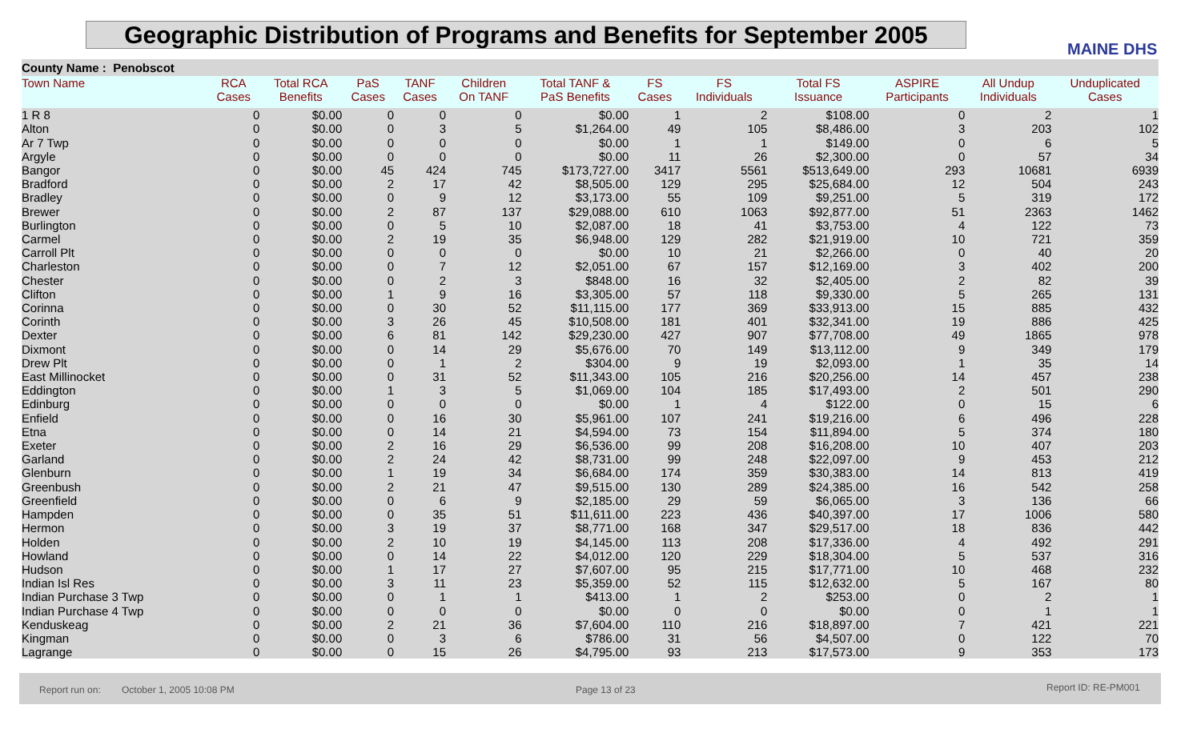Geographic Distribution of Programs and Benefits for September 2005
MAINE DHS
| County Name : Penobscot | | | | | | | | | | | | |
| Town Name | RCA Cases | Total RCA Benefits | PaS Cases | TANF Cases | Children On TANF | Total TANF & PaS Benefits | FS Cases | FS Individuals | Total FS Issuance | ASPIRE Participants | All Undup Individuals | Unduplicated Cases |
| 1 R 8 | 0 | $0.00 | 0 | 0 | 0 | $0.00 | 1 | 2 | $108.00 | 0 | 2 | 1 |
| Alton | 0 | $0.00 | 0 | 3 | 5 | $1,264.00 | 49 | 105 | $8,486.00 | 3 | 203 | 102 |
| Ar 7 Twp | 0 | $0.00 | 0 | 0 | 0 | $0.00 | 1 | 1 | $149.00 | 0 | 6 | 5 |
| Argyle | 0 | $0.00 | 0 | 0 | 0 | $0.00 | 11 | 26 | $2,300.00 | 0 | 57 | 34 |
| Bangor | 0 | $0.00 | 45 | 424 | 745 | $173,727.00 | 3417 | 5561 | $513,649.00 | 293 | 10681 | 6939 |
| Bradford | 0 | $0.00 | 2 | 17 | 42 | $8,505.00 | 129 | 295 | $25,684.00 | 12 | 504 | 243 |
| Bradley | 0 | $0.00 | 0 | 9 | 12 | $3,173.00 | 55 | 109 | $9,251.00 | 5 | 319 | 172 |
| Brewer | 0 | $0.00 | 2 | 87 | 137 | $29,088.00 | 610 | 1063 | $92,877.00 | 51 | 2363 | 1462 |
| Burlington | 0 | $0.00 | 0 | 5 | 10 | $2,087.00 | 18 | 41 | $3,753.00 | 4 | 122 | 73 |
| Carmel | 0 | $0.00 | 2 | 19 | 35 | $6,948.00 | 129 | 282 | $21,919.00 | 10 | 721 | 359 |
| Carroll Plt | 0 | $0.00 | 0 | 0 | 0 | $0.00 | 10 | 21 | $2,266.00 | 0 | 40 | 20 |
| Charleston | 0 | $0.00 | 0 | 7 | 12 | $2,051.00 | 67 | 157 | $12,169.00 | 3 | 402 | 200 |
| Chester | 0 | $0.00 | 0 | 2 | 3 | $848.00 | 16 | 32 | $2,405.00 | 2 | 82 | 39 |
| Clifton | 0 | $0.00 | 1 | 9 | 16 | $3,305.00 | 57 | 118 | $9,330.00 | 5 | 265 | 131 |
| Corinna | 0 | $0.00 | 0 | 30 | 52 | $11,115.00 | 177 | 369 | $33,913.00 | 15 | 885 | 432 |
| Corinth | 0 | $0.00 | 3 | 26 | 45 | $10,508.00 | 181 | 401 | $32,341.00 | 19 | 886 | 425 |
| Dexter | 0 | $0.00 | 6 | 81 | 142 | $29,230.00 | 427 | 907 | $77,708.00 | 49 | 1865 | 978 |
| Dixmont | 0 | $0.00 | 0 | 14 | 29 | $5,676.00 | 70 | 149 | $13,112.00 | 9 | 349 | 179 |
| Drew Plt | 0 | $0.00 | 0 | 1 | 2 | $304.00 | 9 | 19 | $2,093.00 | 1 | 35 | 14 |
| East Millinocket | 0 | $0.00 | 0 | 31 | 52 | $11,343.00 | 105 | 216 | $20,256.00 | 14 | 457 | 238 |
| Eddington | 0 | $0.00 | 1 | 3 | 5 | $1,069.00 | 104 | 185 | $17,493.00 | 2 | 501 | 290 |
| Edinburg | 0 | $0.00 | 0 | 0 | 0 | $0.00 | 1 | 4 | $122.00 | 0 | 15 | 6 |
| Enfield | 0 | $0.00 | 0 | 16 | 30 | $5,961.00 | 107 | 241 | $19,216.00 | 6 | 496 | 228 |
| Etna | 0 | $0.00 | 0 | 14 | 21 | $4,594.00 | 73 | 154 | $11,894.00 | 5 | 374 | 180 |
| Exeter | 0 | $0.00 | 2 | 16 | 29 | $6,536.00 | 99 | 208 | $16,208.00 | 10 | 407 | 203 |
| Garland | 0 | $0.00 | 2 | 24 | 42 | $8,731.00 | 99 | 248 | $22,097.00 | 9 | 453 | 212 |
| Glenburn | 0 | $0.00 | 1 | 19 | 34 | $6,684.00 | 174 | 359 | $30,383.00 | 14 | 813 | 419 |
| Greenbush | 0 | $0.00 | 2 | 21 | 47 | $9,515.00 | 130 | 289 | $24,385.00 | 16 | 542 | 258 |
| Greenfield | 0 | $0.00 | 0 | 6 | 9 | $2,185.00 | 29 | 59 | $6,065.00 | 3 | 136 | 66 |
| Hampden | 0 | $0.00 | 0 | 35 | 51 | $11,611.00 | 223 | 436 | $40,397.00 | 17 | 1006 | 580 |
| Hermon | 0 | $0.00 | 3 | 19 | 37 | $8,771.00 | 168 | 347 | $29,517.00 | 18 | 836 | 442 |
| Holden | 0 | $0.00 | 2 | 10 | 19 | $4,145.00 | 113 | 208 | $17,336.00 | 4 | 492 | 291 |
| Howland | 0 | $0.00 | 0 | 14 | 22 | $4,012.00 | 120 | 229 | $18,304.00 | 5 | 537 | 316 |
| Hudson | 0 | $0.00 | 1 | 17 | 27 | $7,607.00 | 95 | 215 | $17,771.00 | 10 | 468 | 232 |
| Indian Isl Res | 0 | $0.00 | 3 | 11 | 23 | $5,359.00 | 52 | 115 | $12,632.00 | 5 | 167 | 80 |
| Indian Purchase 3 Twp | 0 | $0.00 | 0 | 1 | 1 | $413.00 | 1 | 2 | $253.00 | 0 | 2 | 1 |
| Indian Purchase 4 Twp | 0 | $0.00 | 0 | 0 | 0 | $0.00 | 0 | 0 | $0.00 | 0 | 1 | 1 |
| Kenduskeag | 0 | $0.00 | 2 | 21 | 36 | $7,604.00 | 110 | 216 | $18,897.00 | 7 | 421 | 221 |
| Kingman | 0 | $0.00 | 0 | 3 | 6 | $786.00 | 31 | 56 | $4,507.00 | 0 | 122 | 70 |
| Lagrange | 0 | $0.00 | 0 | 15 | 26 | $4,795.00 | 93 | 213 | $17,573.00 | 9 | 353 | 173 |
Report run on: October 1, 2005 10:08 PM Page 13 of 23 Report ID: RE-PM001